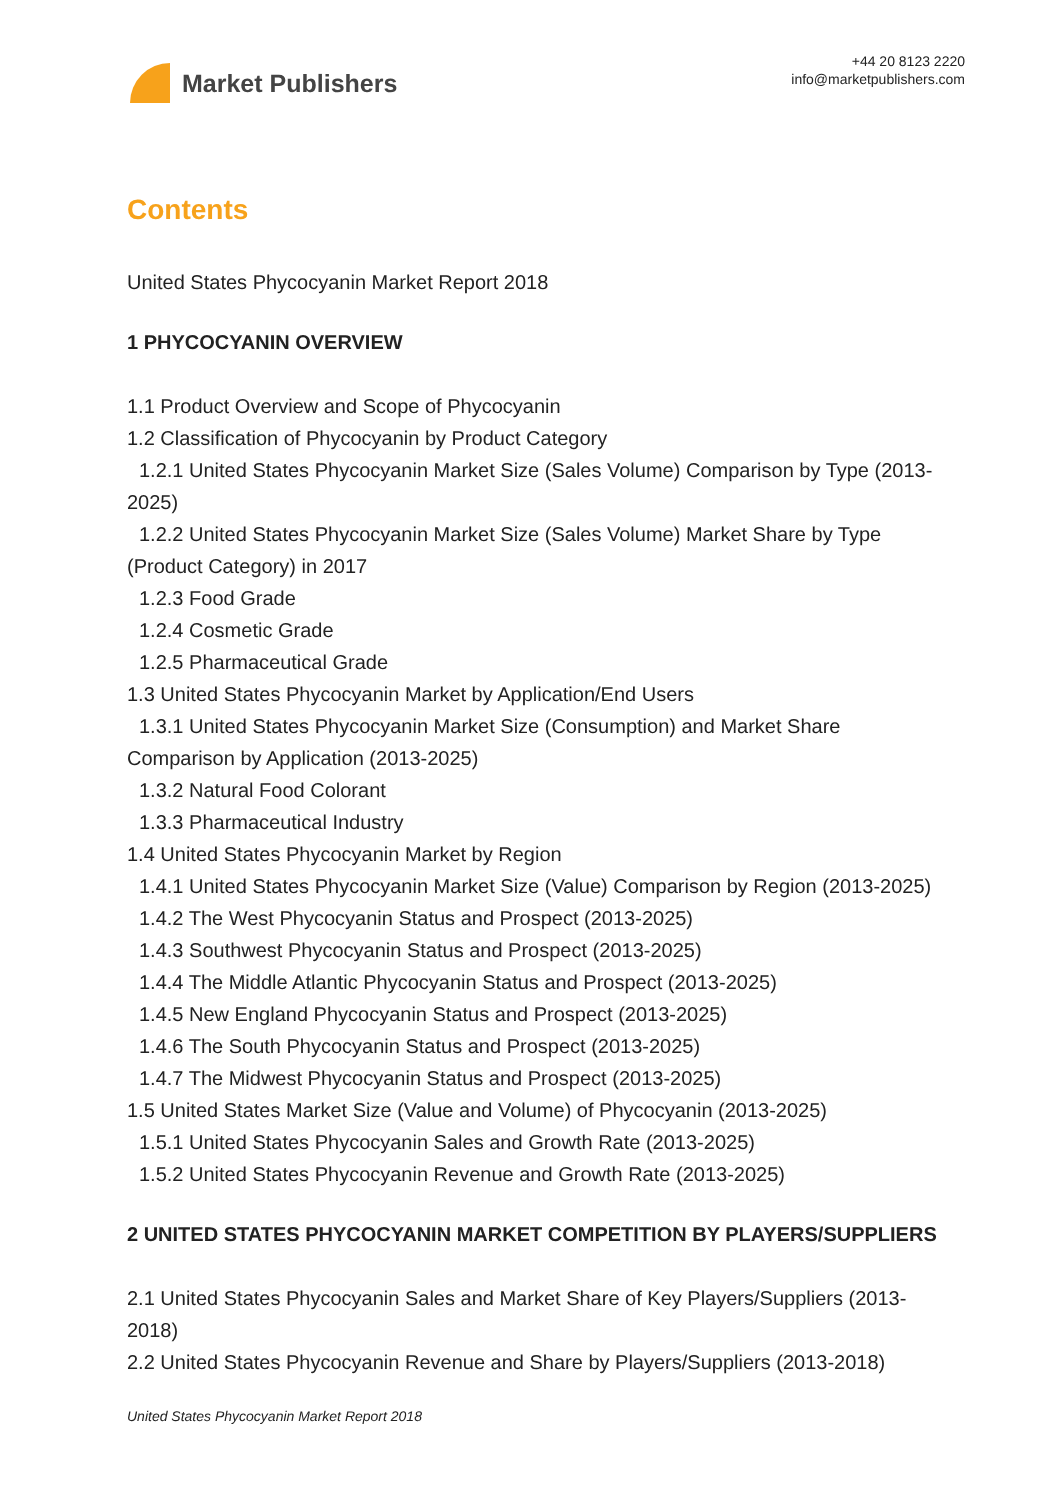Market Publishers
+44 20 8123 2220
info@marketpublishers.com
Contents
United States Phycocyanin Market Report 2018
1 PHYCOCYANIN OVERVIEW
1.1 Product Overview and Scope of Phycocyanin
1.2 Classification of Phycocyanin by Product Category
1.2.1 United States Phycocyanin Market Size (Sales Volume) Comparison by Type (2013-2025)
1.2.2 United States Phycocyanin Market Size (Sales Volume) Market Share by Type (Product Category) in 2017
1.2.3 Food Grade
1.2.4 Cosmetic Grade
1.2.5 Pharmaceutical Grade
1.3 United States Phycocyanin Market by Application/End Users
1.3.1 United States Phycocyanin Market Size (Consumption) and Market Share Comparison by Application (2013-2025)
1.3.2 Natural Food Colorant
1.3.3 Pharmaceutical Industry
1.4 United States Phycocyanin Market by Region
1.4.1 United States Phycocyanin Market Size (Value) Comparison by Region (2013-2025)
1.4.2 The West Phycocyanin Status and Prospect (2013-2025)
1.4.3 Southwest Phycocyanin Status and Prospect (2013-2025)
1.4.4 The Middle Atlantic Phycocyanin Status and Prospect (2013-2025)
1.4.5 New England Phycocyanin Status and Prospect (2013-2025)
1.4.6 The South Phycocyanin Status and Prospect (2013-2025)
1.4.7 The Midwest Phycocyanin Status and Prospect (2013-2025)
1.5 United States Market Size (Value and Volume) of Phycocyanin (2013-2025)
1.5.1 United States Phycocyanin Sales and Growth Rate (2013-2025)
1.5.2 United States Phycocyanin Revenue and Growth Rate (2013-2025)
2 UNITED STATES PHYCOCYANIN MARKET COMPETITION BY PLAYERS/SUPPLIERS
2.1 United States Phycocyanin Sales and Market Share of Key Players/Suppliers (2013-2018)
2.2 United States Phycocyanin Revenue and Share by Players/Suppliers (2013-2018)
United States Phycocyanin Market Report 2018